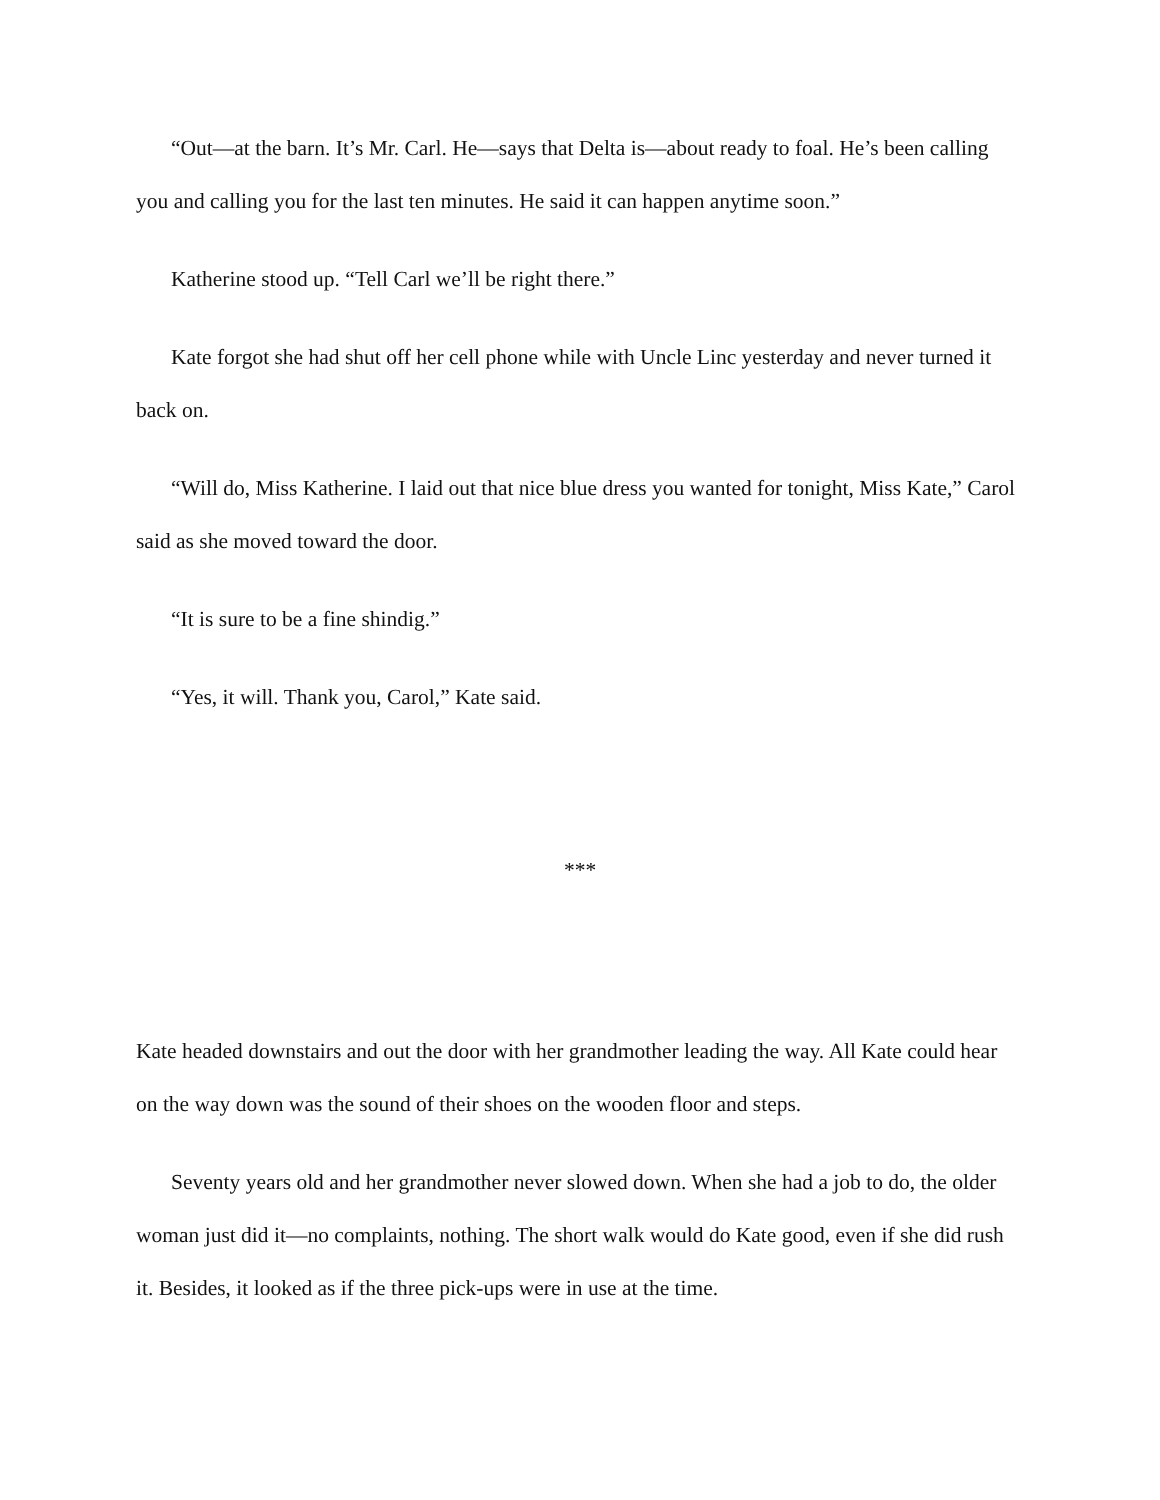“Out—at the barn. It’s Mr. Carl. He—says that Delta is—about ready to foal. He’s been calling you and calling you for the last ten minutes. He said it can happen anytime soon.”
Katherine stood up. “Tell Carl we’ll be right there.”
Kate forgot she had shut off her cell phone while with Uncle Linc yesterday and never turned it back on.
“Will do, Miss Katherine. I laid out that nice blue dress you wanted for tonight, Miss Kate,” Carol said as she moved toward the door.
“It is sure to be a fine shindig.”
“Yes, it will. Thank you, Carol,” Kate said.
***
Kate headed downstairs and out the door with her grandmother leading the way. All Kate could hear on the way down was the sound of their shoes on the wooden floor and steps.
Seventy years old and her grandmother never slowed down. When she had a job to do, the older woman just did it—no complaints, nothing. The short walk would do Kate good, even if she did rush it. Besides, it looked as if the three pick-ups were in use at the time.